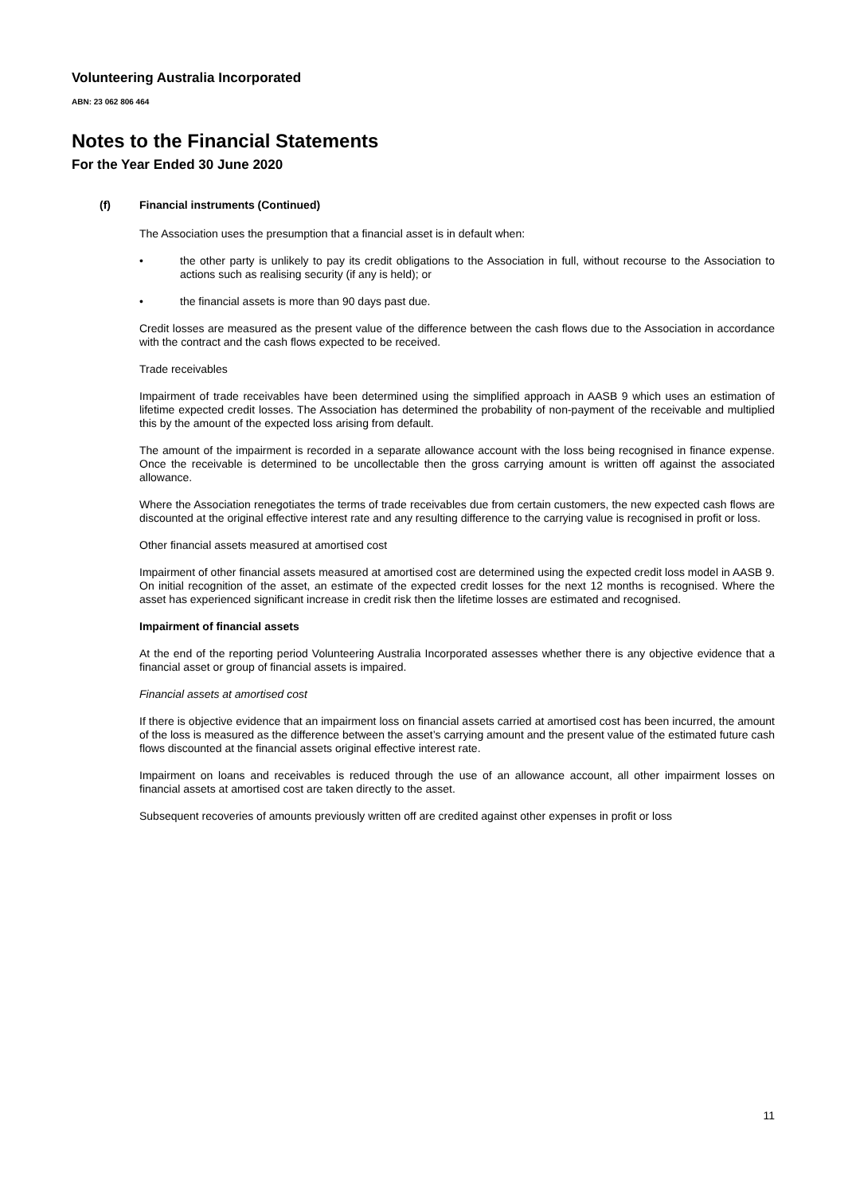Volunteering Australia Incorporated
ABN: 23 062 806 464
Notes to the Financial Statements
For the Year Ended 30 June 2020
(f) Financial instruments (Continued)
The Association uses the presumption that a financial asset is in default when:
• the other party is unlikely to pay its credit obligations to the Association in full, without recourse to the Association to actions such as realising security (if any is held); or
• the financial assets is more than 90 days past due.
Credit losses are measured as the present value of the difference between the cash flows due to the Association in accordance with the contract and the cash flows expected to be received.
Trade receivables
Impairment of trade receivables have been determined using the simplified approach in AASB 9 which uses an estimation of lifetime expected credit losses. The Association has determined the probability of non-payment of the receivable and multiplied this by the amount of the expected loss arising from default.
The amount of the impairment is recorded in a separate allowance account with the loss being recognised in finance expense. Once the receivable is determined to be uncollectable then the gross carrying amount is written off against the associated allowance.
Where the Association renegotiates the terms of trade receivables due from certain customers, the new expected cash flows are discounted at the original effective interest rate and any resulting difference to the carrying value is recognised in profit or loss.
Other financial assets measured at amortised cost
Impairment of other financial assets measured at amortised cost are determined using the expected credit loss model in AASB 9. On initial recognition of the asset, an estimate of the expected credit losses for the next 12 months is recognised. Where the asset has experienced significant increase in credit risk then the lifetime losses are estimated and recognised.
Impairment of financial assets
At the end of the reporting period Volunteering Australia Incorporated assesses whether there is any objective evidence that a financial asset or group of financial assets is impaired.
Financial assets at amortised cost
If there is objective evidence that an impairment loss on financial assets carried at amortised cost has been incurred, the amount of the loss is measured as the difference between the asset’s carrying amount and the present value of the estimated future cash flows discounted at the financial assets original effective interest rate.
Impairment on loans and receivables is reduced through the use of an allowance account, all other impairment losses on financial assets at amortised cost are taken directly to the asset.
Subsequent recoveries of amounts previously written off are credited against other expenses in profit or loss
11